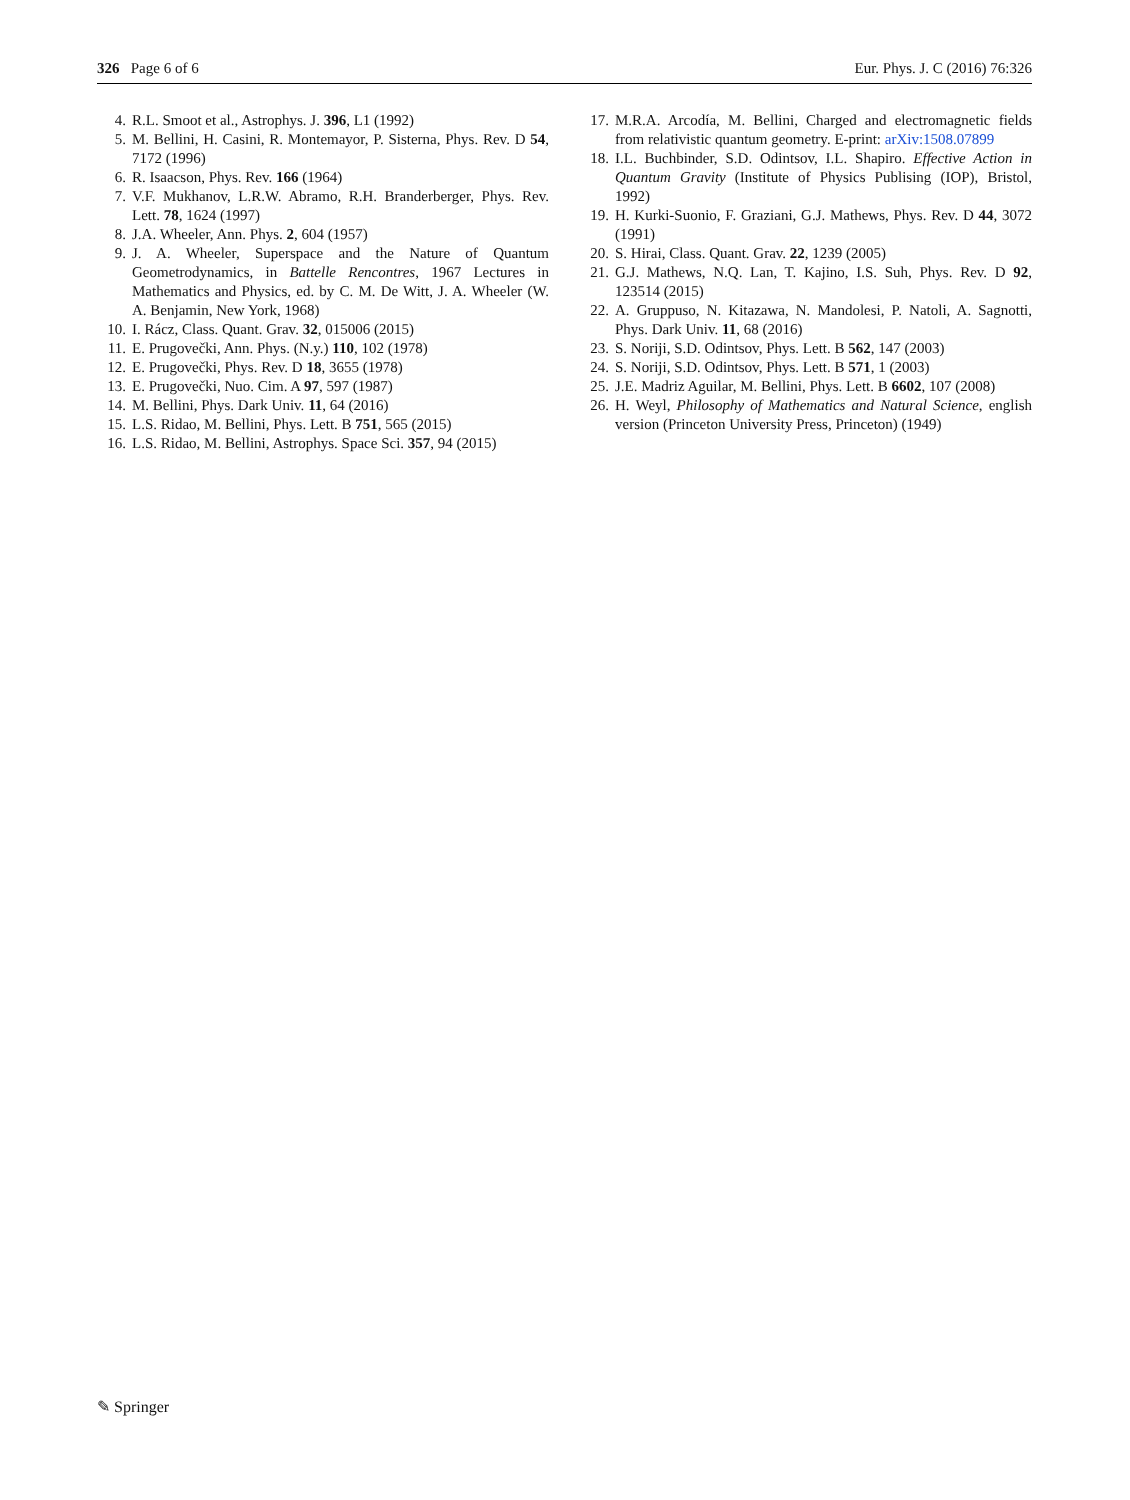326 Page 6 of 6 Eur. Phys. J. C (2016) 76:326
4. R.L. Smoot et al., Astrophys. J. 396, L1 (1992)
5. M. Bellini, H. Casini, R. Montemayor, P. Sisterna, Phys. Rev. D 54, 7172 (1996)
6. R. Isaacson, Phys. Rev. 166 (1964)
7. V.F. Mukhanov, L.R.W. Abramo, R.H. Branderberger, Phys. Rev. Lett. 78, 1624 (1997)
8. J.A. Wheeler, Ann. Phys. 2, 604 (1957)
9. J. A. Wheeler, Superspace and the Nature of Quantum Geometrodynamics, in Battelle Rencontres, 1967 Lectures in Mathematics and Physics, ed. by C. M. De Witt, J. A. Wheeler (W. A. Benjamin, New York, 1968)
10. I. Rácz, Class. Quant. Grav. 32, 015006 (2015)
11. E. Prugovečki, Ann. Phys. (N.y.) 110, 102 (1978)
12. E. Prugovečki, Phys. Rev. D 18, 3655 (1978)
13. E. Prugovečki, Nuo. Cim. A 97, 597 (1987)
14. M. Bellini, Phys. Dark Univ. 11, 64 (2016)
15. L.S. Ridao, M. Bellini, Phys. Lett. B 751, 565 (2015)
16. L.S. Ridao, M. Bellini, Astrophys. Space Sci. 357, 94 (2015)
17. M.R.A. Arcodía, M. Bellini, Charged and electromagnetic fields from relativistic quantum geometry. E-print: arXiv:1508.07899
18. I.L. Buchbinder, S.D. Odintsov, I.L. Shapiro. Effective Action in Quantum Gravity (Institute of Physics Publising (IOP), Bristol, 1992)
19. H. Kurki-Suonio, F. Graziani, G.J. Mathews, Phys. Rev. D 44, 3072 (1991)
20. S. Hirai, Class. Quant. Grav. 22, 1239 (2005)
21. G.J. Mathews, N.Q. Lan, T. Kajino, I.S. Suh, Phys. Rev. D 92, 123514 (2015)
22. A. Gruppuso, N. Kitazawa, N. Mandolesi, P. Natoli, A. Sagnotti, Phys. Dark Univ. 11, 68 (2016)
23. S. Noriji, S.D. Odintsov, Phys. Lett. B 562, 147 (2003)
24. S. Noriji, S.D. Odintsov, Phys. Lett. B 571, 1 (2003)
25. J.E. Madriz Aguilar, M. Bellini, Phys. Lett. B 6602, 107 (2008)
26. H. Weyl, Philosophy of Mathematics and Natural Science, english version (Princeton University Press, Princeton) (1949)
✎ Springer